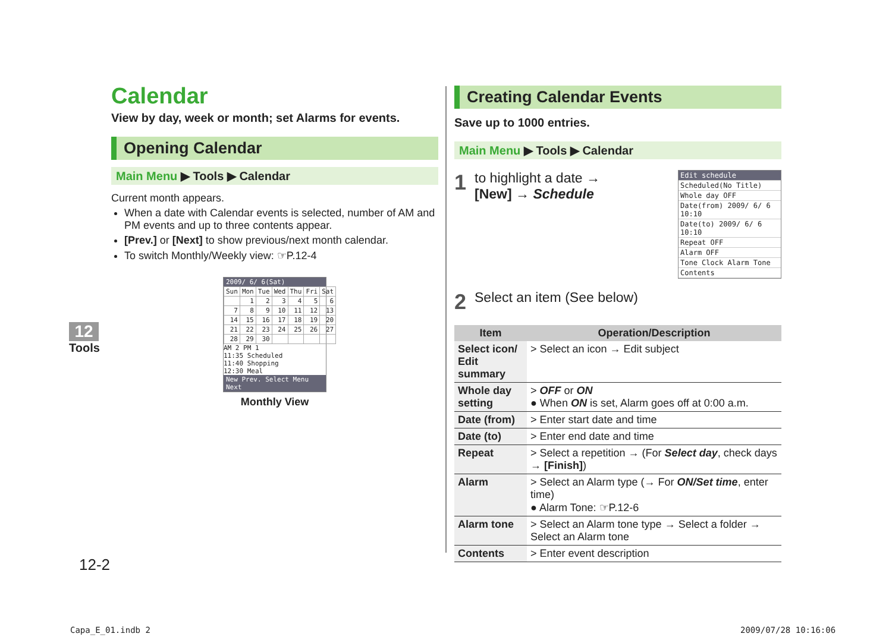Calendar
View by day, week or month; set Alarms for events.
Opening Calendar
Main Menu ▶ Tools ▶ Calendar
Current month appears.
When a date with Calendar events is selected, number of AM and PM events and up to three contents appear.
[Prev.] or [Next] to show previous/next month calendar.
To switch Monthly/Weekly view: ☞P.12-4
2009/ 6/ 6(Sat)
| Sun | Mon | Tue | Wed | Thu | Fri | Sat |
| | 1 | 2 | 3 | 4 | 5 | 6 |
| 7 | 8 | 9 | 10 | 11 | 12 | 13 |
| 14 | 15 | 16 | 17 | 18 | 19 | 20 |
| 21 | 22 | 23 | 24 | 25 | 26 | 27 |
| 28 | 29 | 30 | | | | |
AM 2 PM 1
11:35 Scheduled
11:40 Shopping
12:30 Meal
New Prev. Select Menu Next
Monthly View
Creating Calendar Events
Save up to 1000 entries.
Main Menu ▶ Tools ▶ Calendar
1
to highlight a date →
[New] → Schedule
Edit schedule
Scheduled(No Title)
Whole day OFF
Date(from) 2009/ 6/ 6 10:10
Date(to) 2009/ 6/ 6 10:10
Repeat OFF
Alarm OFF
Tone Clock Alarm Tone
Contents
2
Select an item (See below)
| Item | Operation/Description |
| --- | --- |
| Select icon/ Edit summary | > Select an icon → Edit subject |
| Whole day setting | > OFF or ON ● When ON is set, Alarm goes off at 0:00 a.m. |
| Date (from) | > Enter start date and time |
| Date (to) | > Enter end date and time |
| Repeat | > Select a repetition → (For Select day , check days → [Finish] ) |
| Alarm | > Select an Alarm type (→ For ON/Set time , enter time) ● Alarm Tone: ☞P.12-6 |
| Alarm tone | > Select an Alarm tone type → Select a folder → Select an Alarm tone |
| Contents | > Enter event description |
12
Tools
12-2
Capa_E_01.indb 2 2009/07/28 10:16:06